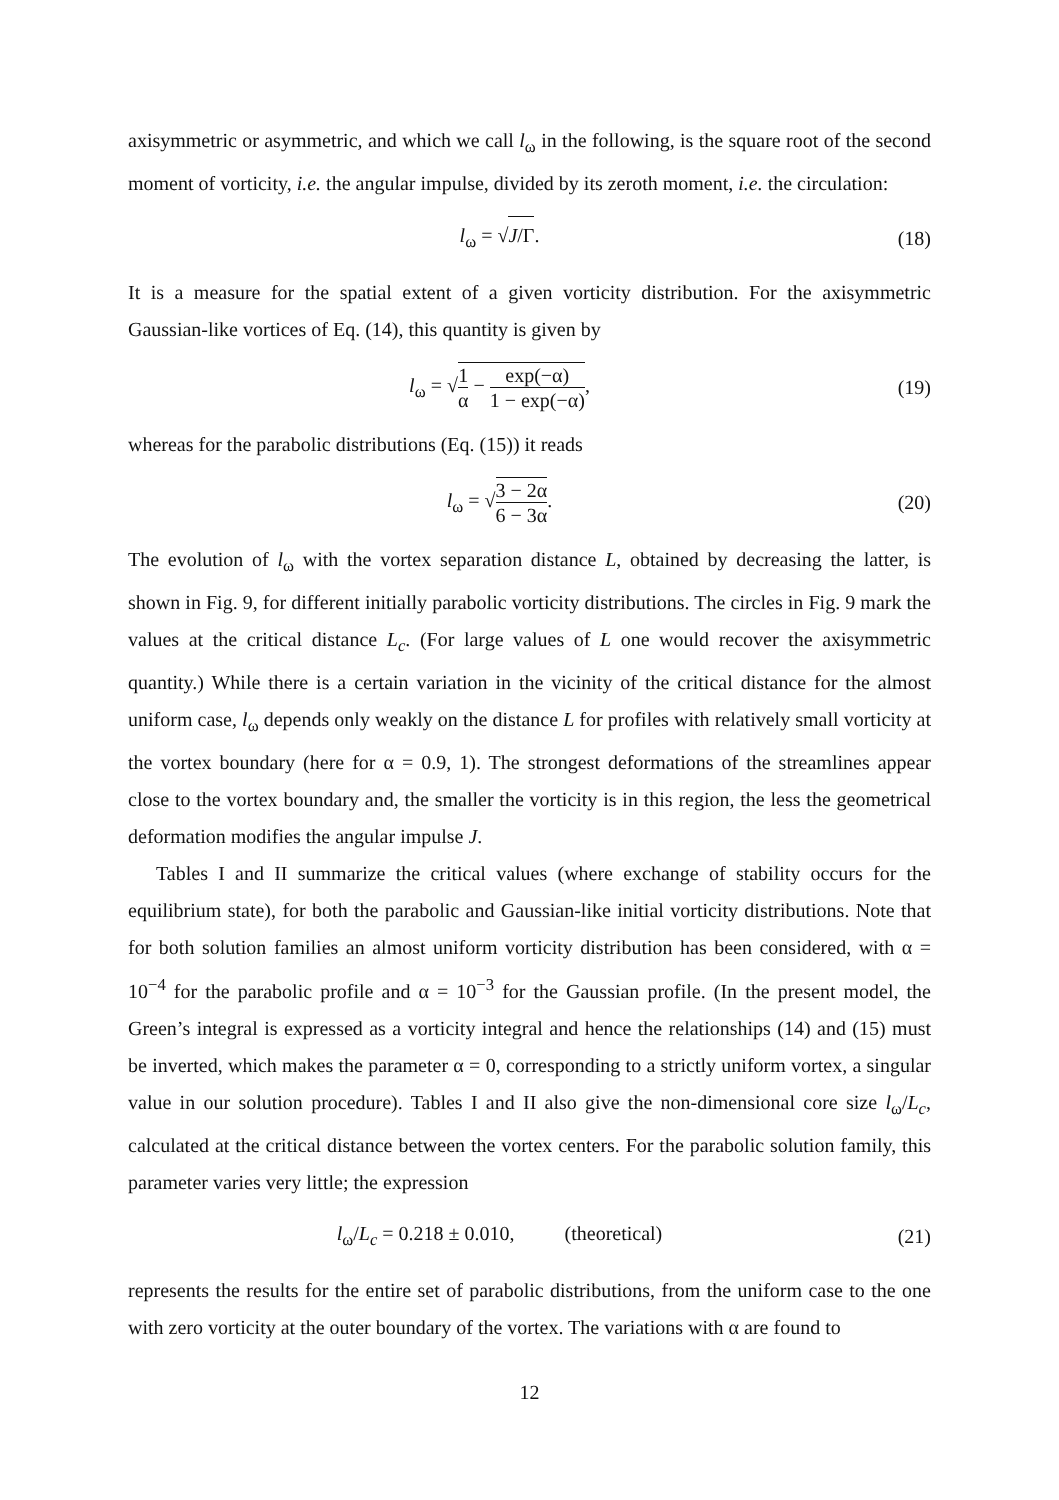axisymmetric or asymmetric, and which we call l<sub>ω</sub> in the following, is the square root of the second moment of vorticity, i.e. the angular impulse, divided by its zeroth moment, i.e. the circulation:
l<sub>ω</sub> = √J/Γ. (18)
It is a measure for the spatial extent of a given vorticity distribution. For the axisymmetric Gaussian-like vortices of Eq. (14), this quantity is given by
l<sub>ω</sub> = √1 α − exp(−α) 1 − exp(−α),
(19)
whereas for the parabolic distributions (Eq. (15)) it reads
l<sub>ω</sub> = √3 − 2α 6 − 3α. (20)
The evolution of l<sub>ω</sub> with the vortex separation distance L, obtained by decreasing the latter, is shown in Fig. 9, for different initially parabolic vorticity distributions. The circles in Fig. 9 mark the values at the critical distance L<sub>c</sub>. (For large values of L one would recover the axisymmetric quantity.) While there is a certain variation in the vicinity of the critical distance for the almost uniform case, l<sub>ω</sub> depends only weakly on the distance L for profiles with relatively small vorticity at the vortex boundary (here for α = 0.9, 1). The strongest deformations of the streamlines appear close to the vortex boundary and, the smaller the vorticity is in this region, the less the geometrical deformation modifies the angular impulse J.
Tables I and II summarize the critical values (where exchange of stability occurs for the equilibrium state), for both the parabolic and Gaussian-like initial vorticity distributions. Note that for both solution families an almost uniform vorticity distribution has been considered, with α = 10<sup>−4</sup> for the parabolic profile and α = 10<sup>−3</sup> for the Gaussian profile. (In the present model, the Green’s integral is expressed as a vorticity integral and hence the relationships (14) and (15) must be inverted, which makes the parameter α = 0, corresponding to a strictly uniform vortex, a singular value in our solution procedure). Tables I and II also give the non-dimensional core size l<sub>ω</sub>/L<sub>c</sub>, calculated at the critical distance between the vortex centers. For the parabolic solution family, this parameter varies very little; the expression
l<sub>ω</sub>/L<sub>c</sub> = 0.218 ± 0.010, (theoretical)
(21)
represents the results for the entire set of parabolic distributions, from the uniform case to the one with zero vorticity at the outer boundary of the vortex. The variations with α are found to
12